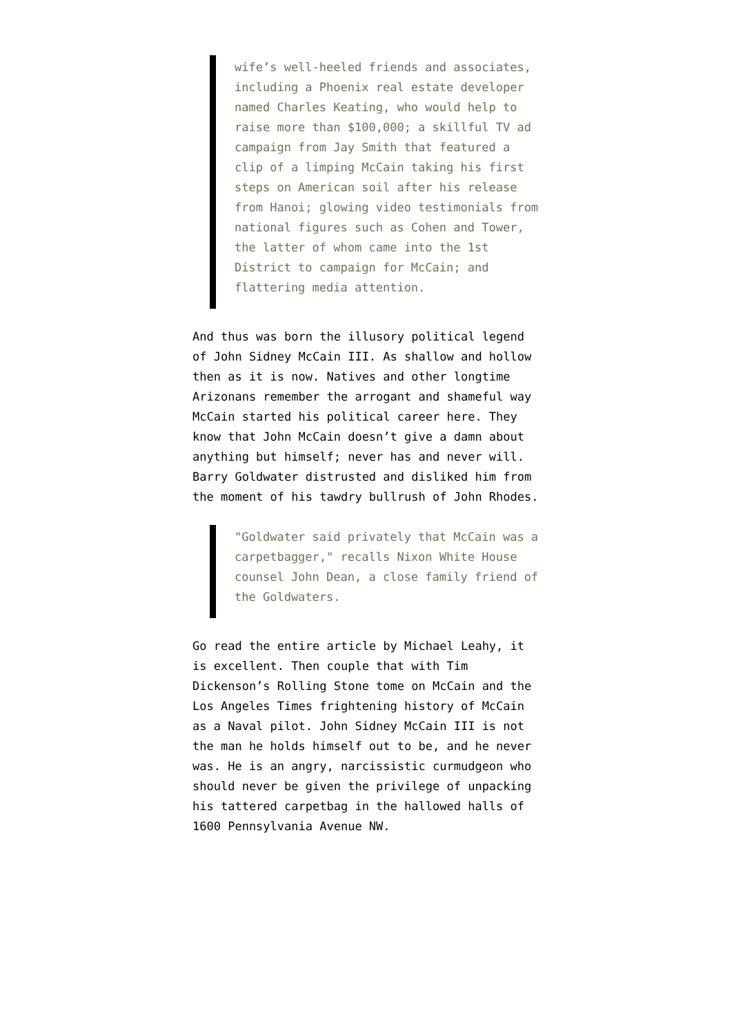wife’s well-heeled friends and associates, including a Phoenix real estate developer named Charles Keating, who would help to raise more than $100,000; a skillful TV ad campaign from Jay Smith that featured a clip of a limping McCain taking his first steps on American soil after his release from Hanoi; glowing video testimonials from national figures such as Cohen and Tower, the latter of whom came into the 1st District to campaign for McCain; and flattering media attention.
And thus was born the illusory political legend of John Sidney McCain III. As shallow and hollow then as it is now. Natives and other longtime Arizonans remember the arrogant and shameful way McCain started his political career here. They know that John McCain doesn’t give a damn about anything but himself; never has and never will. Barry Goldwater distrusted and disliked him from the moment of his tawdry bullrush of John Rhodes.
"Goldwater said privately that McCain was a carpetbagger," recalls Nixon White House counsel John Dean, a close family friend of the Goldwaters.
Go read the entire article by Michael Leahy, it is excellent. Then couple that with Tim Dickenson’s Rolling Stone tome on McCain and the Los Angeles Times frightening history of McCain as a Naval pilot. John Sidney McCain III is not the man he holds himself out to be, and he never was. He is an angry, narcissistic curmudgeon who should never be given the privilege of unpacking his tattered carpetbag in the hallowed halls of 1600 Pennsylvania Avenue NW.